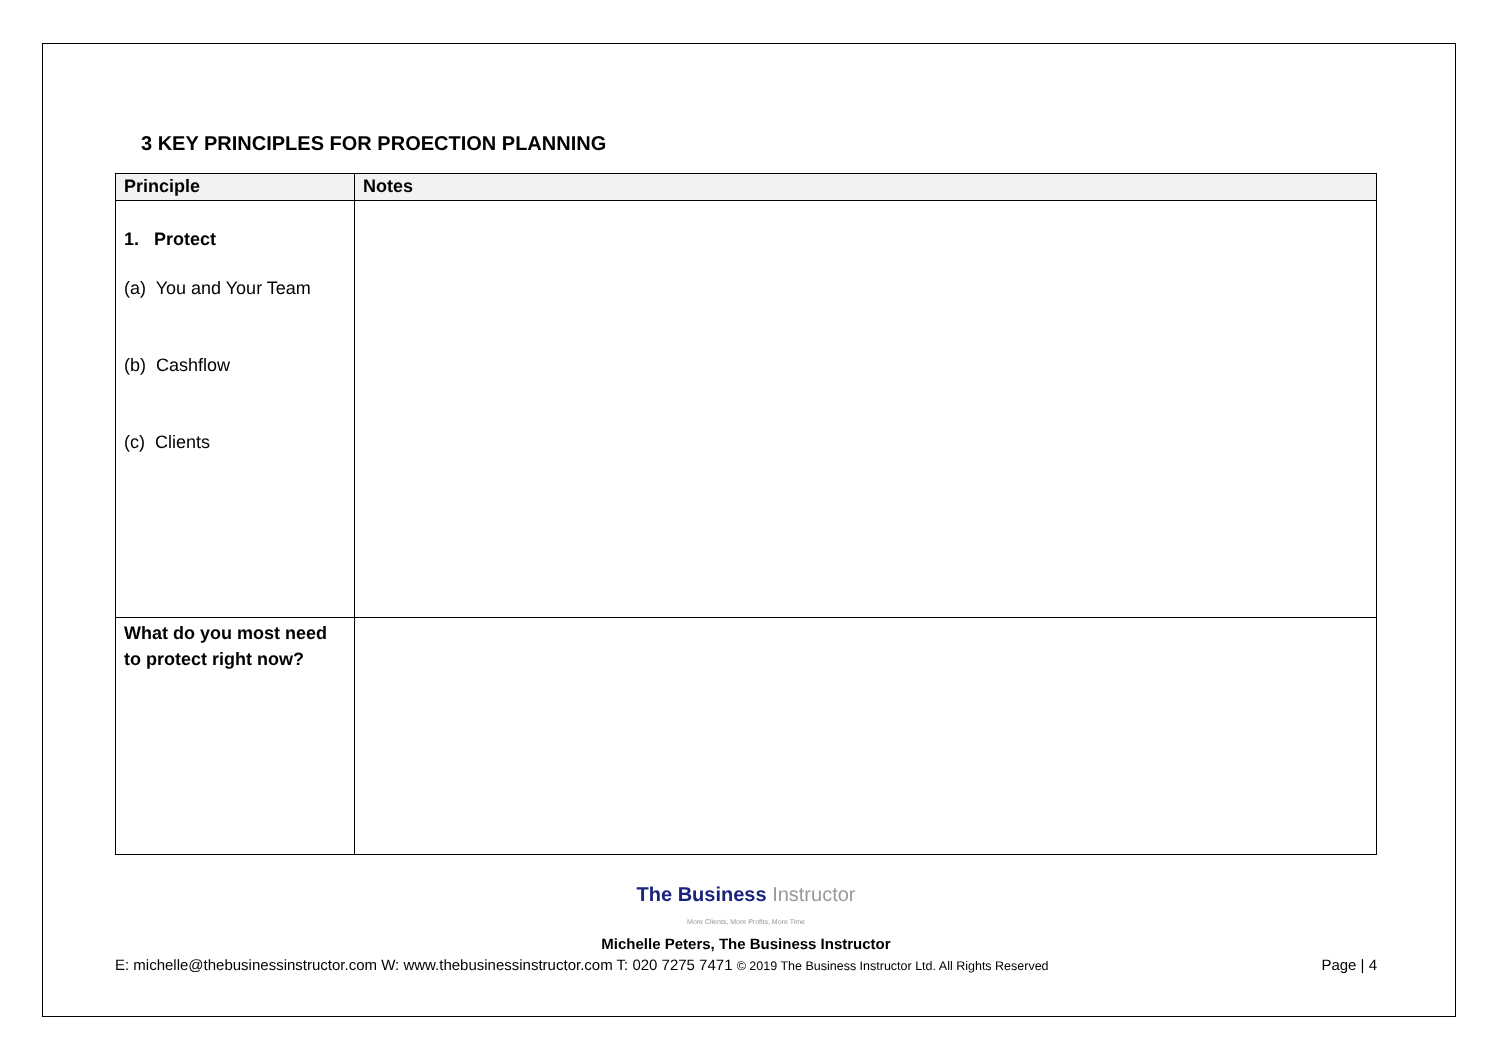3 KEY PRINCIPLES FOR PROECTION PLANNING
| Principle | Notes |
| --- | --- |
| 1. Protect (a) You and Your Team (b) Cashflow (c) Clients | |
| What do you most need to protect right now? | |
The Business Instructor
More Clients, More Profits, More Time
Michelle Peters, The Business Instructor
E: michelle@thebusinessinstructor.com W: www.thebusinessinstructor.com T: 020 7275 7471 © 2019 The Business Instructor Ltd. All Rights Reserved Page | 4